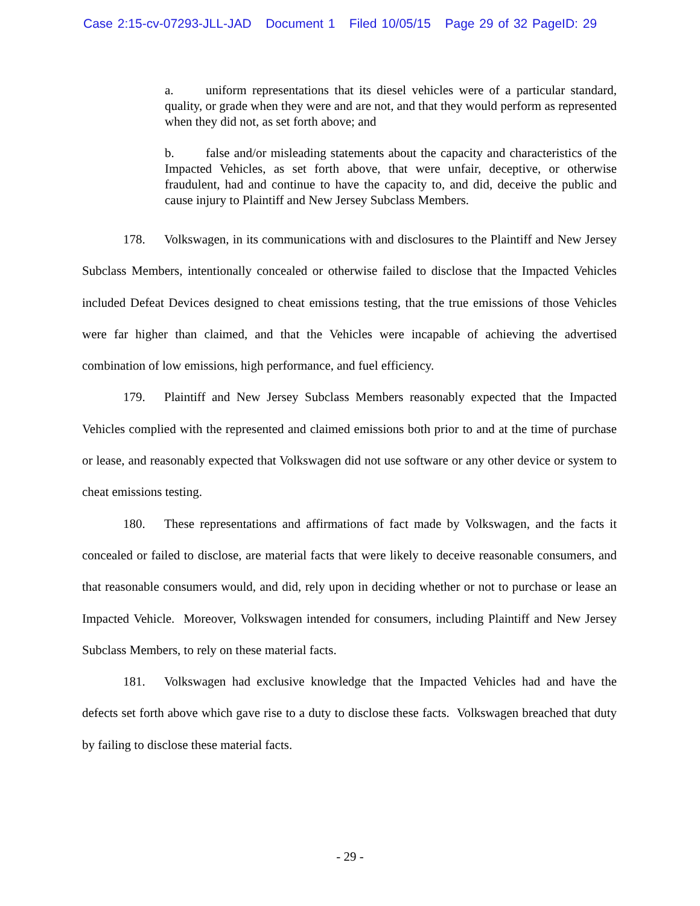Case 2:15-cv-07293-JLL-JAD Document 1 Filed 10/05/15 Page 29 of 32 PageID: 29
a. uniform representations that its diesel vehicles were of a particular standard, quality, or grade when they were and are not, and that they would perform as represented when they did not, as set forth above; and
b. false and/or misleading statements about the capacity and characteristics of the Impacted Vehicles, as set forth above, that were unfair, deceptive, or otherwise fraudulent, had and continue to have the capacity to, and did, deceive the public and cause injury to Plaintiff and New Jersey Subclass Members.
178. Volkswagen, in its communications with and disclosures to the Plaintiff and New Jersey Subclass Members, intentionally concealed or otherwise failed to disclose that the Impacted Vehicles included Defeat Devices designed to cheat emissions testing, that the true emissions of those Vehicles were far higher than claimed, and that the Vehicles were incapable of achieving the advertised combination of low emissions, high performance, and fuel efficiency.
179. Plaintiff and New Jersey Subclass Members reasonably expected that the Impacted Vehicles complied with the represented and claimed emissions both prior to and at the time of purchase or lease, and reasonably expected that Volkswagen did not use software or any other device or system to cheat emissions testing.
180. These representations and affirmations of fact made by Volkswagen, and the facts it concealed or failed to disclose, are material facts that were likely to deceive reasonable consumers, and that reasonable consumers would, and did, rely upon in deciding whether or not to purchase or lease an Impacted Vehicle. Moreover, Volkswagen intended for consumers, including Plaintiff and New Jersey Subclass Members, to rely on these material facts.
181. Volkswagen had exclusive knowledge that the Impacted Vehicles had and have the defects set forth above which gave rise to a duty to disclose these facts. Volkswagen breached that duty by failing to disclose these material facts.
- 29 -